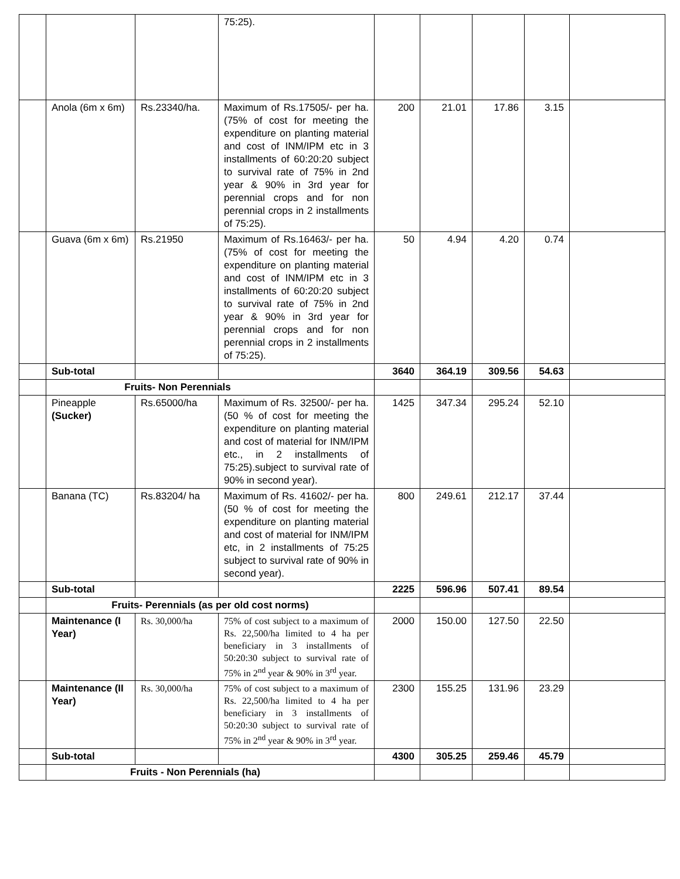| | | | 75:25). | | | | | |
| | Anola (6m x 6m) | Rs.23340/ha. | Maximum of Rs.17505/- per ha. (75% of cost for meeting the expenditure on planting material and cost of INM/IPM etc in 3 installments of 60:20:20 subject to survival rate of 75% in 2nd year & 90% in 3rd year for perennial crops and for non perennial crops in 2 installments of 75:25). | 200 | 21.01 | 17.86 | 3.15 | |
| | Guava (6m x 6m) | Rs.21950 | Maximum of Rs.16463/- per ha. (75% of cost for meeting the expenditure on planting material and cost of INM/IPM etc in 3 installments of 60:20:20 subject to survival rate of 75% in 2nd year & 90% in 3rd year for perennial crops and for non perennial crops in 2 installments of 75:25). | 50 | 4.94 | 4.20 | 0.74 | |
| | Sub-total | | | 3640 | 364.19 | 309.56 | 54.63 | |
| | Fruits- Non Perennials | | | | | | | |
| | Pineapple (Sucker) | Rs.65000/ha | Maximum of Rs. 32500/- per ha. (50 % of cost for meeting the expenditure on planting material and cost of material for INM/IPM etc., in 2 installments of 75:25).subject to survival rate of 90% in second year). | 1425 | 347.34 | 295.24 | 52.10 | |
| | Banana (TC) | Rs.83204/ ha | Maximum of Rs. 41602/- per ha. (50 % of cost for meeting the expenditure on planting material and cost of material for INM/IPM etc, in 2 installments of 75:25 subject to survival rate of 90% in second year). | 800 | 249.61 | 212.17 | 37.44 | |
| | Sub-total | | | 2225 | 596.96 | 507.41 | 89.54 | |
| | Fruits- Perennials (as per old cost norms) | | | | | | | |
| | Maintenance (I Year) | Rs. 30,000/ha | 75% of cost subject to a maximum of Rs. 22,500/ha limited to 4 ha per beneficiary in 3 installments of 50:20:30 subject to survival rate of 75% in 2<sup>nd</sup> year & 90% in 3<sup>rd</sup> year. | 2000 | 150.00 | 127.50 | 22.50 | |
| | Maintenance (II Year) | Rs. 30,000/ha | 75% of cost subject to a maximum of Rs. 22,500/ha limited to 4 ha per beneficiary in 3 installments of 50:20:30 subject to survival rate of 75% in 2<sup>nd</sup> year & 90% in 3<sup>rd</sup> year. | 2300 | 155.25 | 131.96 | 23.29 | |
| | Sub-total | | | 4300 | 305.25 | 259.46 | 45.79 | |
| | Fruits - Non Perennials (ha) | | | | | | | |